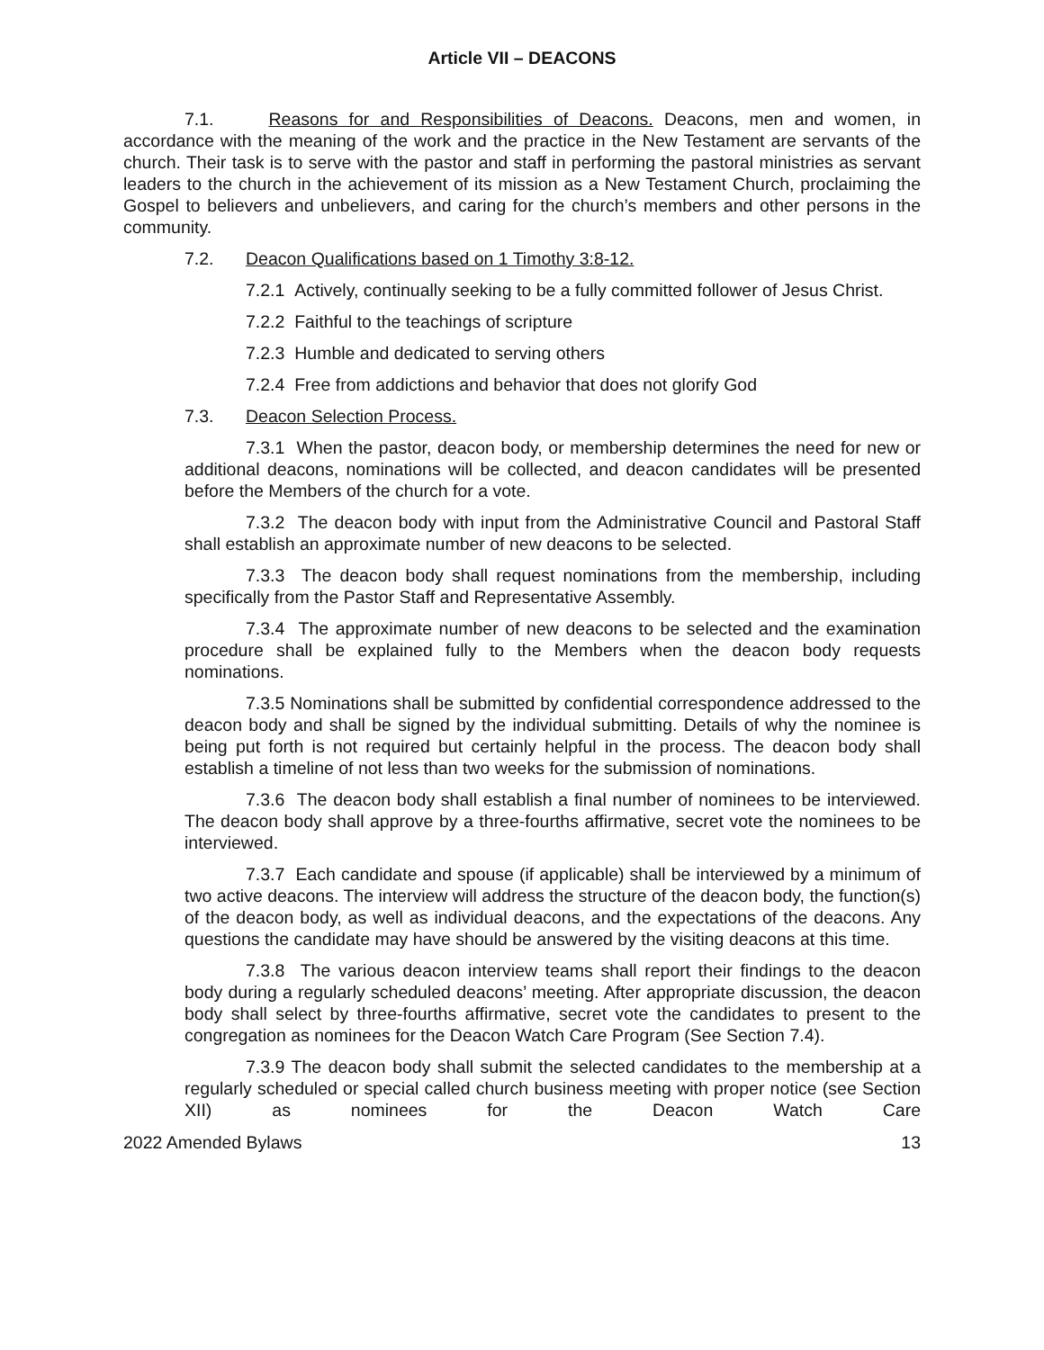Article VII – DEACONS
7.1. Reasons for and Responsibilities of Deacons. Deacons, men and women, in accordance with the meaning of the work and the practice in the New Testament are servants of the church. Their task is to serve with the pastor and staff in performing the pastoral ministries as servant leaders to the church in the achievement of its mission as a New Testament Church, proclaiming the Gospel to believers and unbelievers, and caring for the church’s members and other persons in the community.
7.2. Deacon Qualifications based on 1 Timothy 3:8-12.
7.2.1 Actively, continually seeking to be a fully committed follower of Jesus Christ.
7.2.2 Faithful to the teachings of scripture
7.2.3 Humble and dedicated to serving others
7.2.4 Free from addictions and behavior that does not glorify God
7.3. Deacon Selection Process.
7.3.1 When the pastor, deacon body, or membership determines the need for new or additional deacons, nominations will be collected, and deacon candidates will be presented before the Members of the church for a vote.
7.3.2 The deacon body with input from the Administrative Council and Pastoral Staff shall establish an approximate number of new deacons to be selected.
7.3.3 The deacon body shall request nominations from the membership, including specifically from the Pastor Staff and Representative Assembly.
7.3.4 The approximate number of new deacons to be selected and the examination procedure shall be explained fully to the Members when the deacon body requests nominations.
7.3.5 Nominations shall be submitted by confidential correspondence addressed to the deacon body and shall be signed by the individual submitting. Details of why the nominee is being put forth is not required but certainly helpful in the process. The deacon body shall establish a timeline of not less than two weeks for the submission of nominations.
7.3.6 The deacon body shall establish a final number of nominees to be interviewed. The deacon body shall approve by a three-fourths affirmative, secret vote the nominees to be interviewed.
7.3.7 Each candidate and spouse (if applicable) shall be interviewed by a minimum of two active deacons. The interview will address the structure of the deacon body, the function(s) of the deacon body, as well as individual deacons, and the expectations of the deacons. Any questions the candidate may have should be answered by the visiting deacons at this time.
7.3.8 The various deacon interview teams shall report their findings to the deacon body during a regularly scheduled deacons’ meeting. After appropriate discussion, the deacon body shall select by three-fourths affirmative, secret vote the candidates to present to the congregation as nominees for the Deacon Watch Care Program (See Section 7.4).
7.3.9 The deacon body shall submit the selected candidates to the membership at a regularly scheduled or special called church business meeting with proper notice (see Section XII) as nominees for the Deacon Watch Care
2022 Amended Bylaws 13